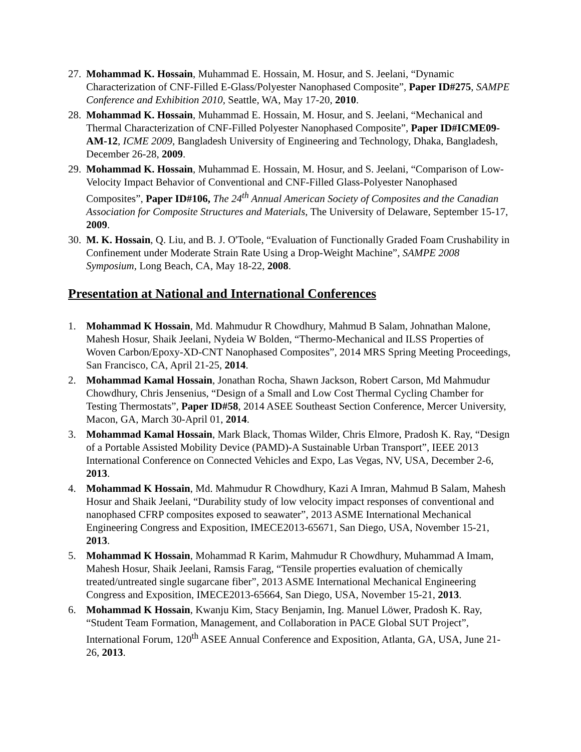27.
Mohammad K. Hossain, Muhammad E. Hossain, M. Hosur, and S. Jeelani, “Dynamic Characterization of CNF-Filled E-Glass/Polyester Nanophased Composite”, Paper ID#275, SAMPE Conference and Exhibition 2010, Seattle, WA, May 17-20, 2010.
28.
Mohammad K. Hossain, Muhammad E. Hossain, M. Hosur, and S. Jeelani, “Mechanical and Thermal Characterization of CNF-Filled Polyester Nanophased Composite”, Paper ID#ICME09-AM-12, ICME 2009, Bangladesh University of Engineering and Technology, Dhaka, Bangladesh, December 26-28, 2009.
29.
Mohammad K. Hossain, Muhammad E. Hossain, M. Hosur, and S. Jeelani, “Comparison of Low-Velocity Impact Behavior of Conventional and CNF-Filled Glass-Polyester Nanophased Composites”, Paper ID#106, The 24<sup>th</sup> Annual American Society of Composites and the Canadian Association for Composite Structures and Materials, The University of Delaware, September 15-17, 2009.
30.
M. K. Hossain, Q. Liu, and B. J. O'Toole, “Evaluation of Functionally Graded Foam Crushability in Confinement under Moderate Strain Rate Using a Drop-Weight Machine”, SAMPE 2008 Symposium, Long Beach, CA, May 18-22, 2008.
Presentation at National and International Conferences
1. Mohammad K Hossain, Md. Mahmudur R Chowdhury, Mahmud B Salam, Johnathan Malone, Mahesh Hosur, Shaik Jeelani, Nydeia W Bolden, “Thermo-Mechanical and ILSS Properties of Woven Carbon/Epoxy-XD-CNT Nanophased Composites”, 2014 MRS Spring Meeting Proceedings, San Francisco, CA, April 21-25, 2014.
2. Mohammad Kamal Hossain, Jonathan Rocha, Shawn Jackson, Robert Carson, Md Mahmudur Chowdhury, Chris Jensenius, “Design of a Small and Low Cost Thermal Cycling Chamber for Testing Thermostats”, Paper ID#58, 2014 ASEE Southeast Section Conference, Mercer University, Macon, GA, March 30-April 01, 2014.
3. Mohammad Kamal Hossain, Mark Black, Thomas Wilder, Chris Elmore, Pradosh K. Ray, “Design of a Portable Assisted Mobility Device (PAMD)-A Sustainable Urban Transport”, IEEE 2013 International Conference on Connected Vehicles and Expo, Las Vegas, NV, USA, December 2-6, 2013.
4. Mohammad K Hossain, Md. Mahmudur R Chowdhury, Kazi A Imran, Mahmud B Salam, Mahesh Hosur and Shaik Jeelani, “Durability study of low velocity impact responses of conventional and nanophased CFRP composites exposed to seawater”, 2013 ASME International Mechanical Engineering Congress and Exposition, IMECE2013-65671, San Diego, USA, November 15-21, 2013.
5. Mohammad K Hossain, Mohammad R Karim, Mahmudur R Chowdhury, Muhammad A Imam, Mahesh Hosur, Shaik Jeelani, Ramsis Farag, “Tensile properties evaluation of chemically treated/untreated single sugarcane fiber”, 2013 ASME International Mechanical Engineering Congress and Exposition, IMECE2013-65664, San Diego, USA, November 15-21, 2013.
6. Mohammad K Hossain, Kwanju Kim, Stacy Benjamin, Ing. Manuel Löwer, Pradosh K. Ray, “Student Team Formation, Management, and Collaboration in PACE Global SUT Project”, International Forum, 120<sup>th</sup> ASEE Annual Conference and Exposition, Atlanta, GA, USA, June 21-26, 2013.